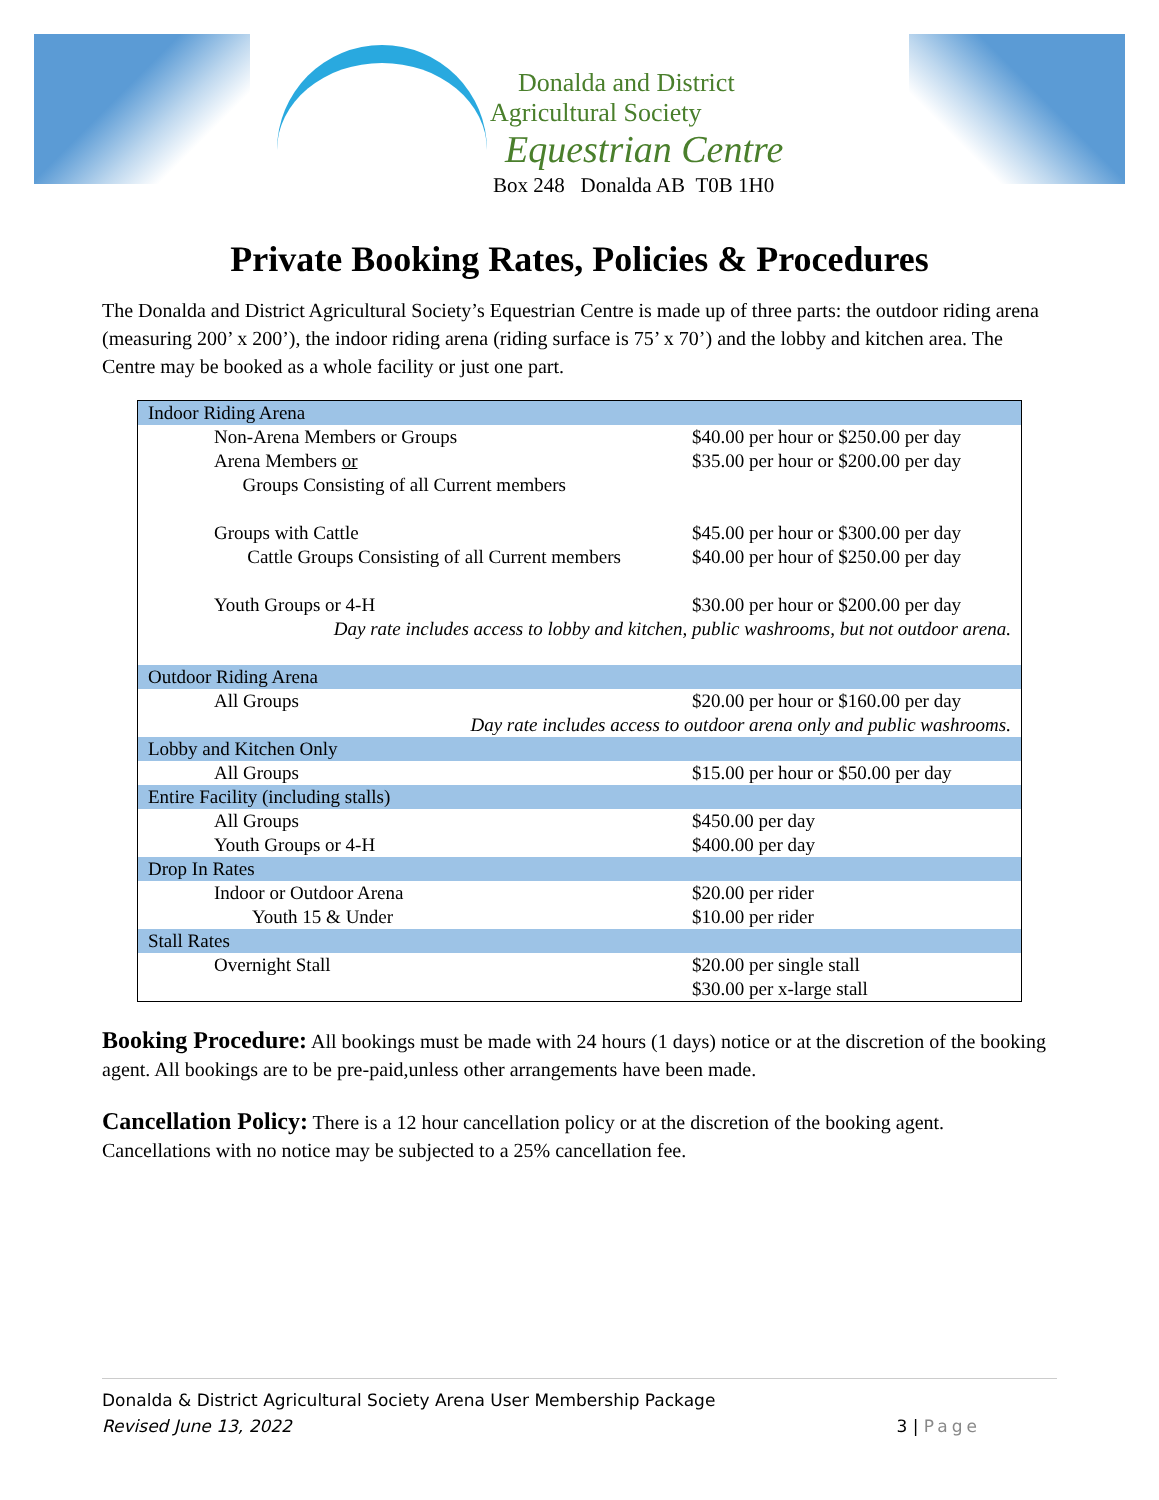Donalda and District
Agricultural Society
Equestrian Centre
Box 248 Donalda AB T0B 1H0
Private Booking Rates, Policies & Procedures
The Donalda and District Agricultural Society’s Equestrian Centre is made up of three parts: the outdoor riding arena (measuring 200’ x 200’), the indoor riding arena (riding surface is 75’ x 70’) and the lobby and kitchen area. The Centre may be booked as a whole facility or just one part.
| Indoor Riding Arena | |
| Non-Arena Members or Groups | $40.00 per hour or $250.00 per day |
| Arena Members or Groups Consisting of all Current members | $35.00 per hour or $200.00 per day |
| Groups with Cattle Cattle Groups Consisting of all Current members | $45.00 per hour or $300.00 per day $40.00 per hour of $250.00 per day |
| Youth Groups or 4-H | $30.00 per hour or $200.00 per day |
| Day rate includes access to lobby and kitchen, public washrooms, but not outdoor arena. | |
| Outdoor Riding Arena | |
| All Groups | $20.00 per hour or $160.00 per day |
| Day rate includes access to outdoor arena only and public washrooms. | |
| Lobby and Kitchen Only | |
| All Groups | $15.00 per hour or $50.00 per day |
| Entire Facility (including stalls) | |
| All Groups | $450.00 per day |
| Youth Groups or 4-H | $400.00 per day |
| Drop In Rates | |
| Indoor or Outdoor Arena | $20.00 per rider |
| Youth 15 & Under | $10.00 per rider |
| Stall Rates | |
| Overnight Stall | $20.00 per single stall $30.00 per x-large stall |
Booking Procedure: All bookings must be made with 24 hours (1 days) notice or at the discretion of the booking agent. All bookings are to be pre-paid,unless other arrangements have been made.
Cancellation Policy: There is a 12 hour cancellation policy or at the discretion of the booking agent. Cancellations with no notice may be subjected to a 25% cancellation fee.
Donalda & District Agricultural Society Arena User Membership Package
Revised June 13, 2022 3 | Page